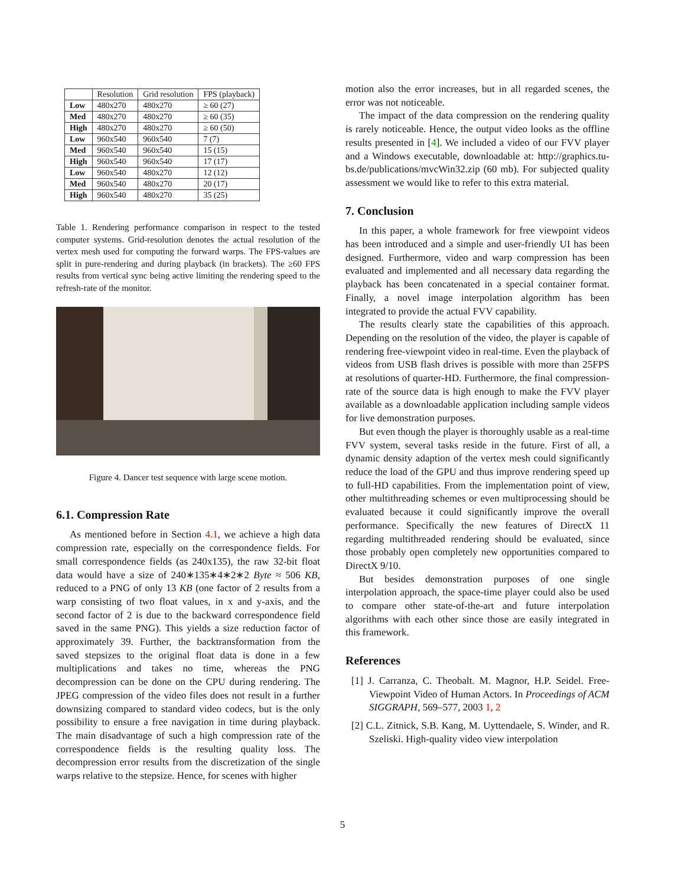| | Resolution | Grid resolution | FPS (playback) |
| --- | --- | --- | --- |
| Low | 480x270 | 480x270 | ≥ 60 (27) |
| Med | 480x270 | 480x270 | ≥ 60 (35) |
| High | 480x270 | 480x270 | ≥ 60 (50) |
| Low | 960x540 | 960x540 | 7 (7) |
| Med | 960x540 | 960x540 | 15 (15) |
| High | 960x540 | 960x540 | 17 (17) |
| Low | 960x540 | 480x270 | 12 (12) |
| Med | 960x540 | 480x270 | 20 (17) |
| High | 960x540 | 480x270 | 35 (25) |
Table 1. Rendering performance comparison in respect to the tested computer systems. Grid-resolution denotes the actual resolution of the vertex mesh used for computing the forward warps. The FPS-values are split in pure-rendering and during playback (in brackets). The ≥60 FPS results from vertical sync being active limiting the rendering speed to the refresh-rate of the monitor.
Figure 4. Dancer test sequence with large scene motion.
6.1. Compression Rate
As mentioned before in Section 4.1, we achieve a high data compression rate, especially on the correspondence fields. For small correspondence fields (as 240x135), the raw 32-bit float data would have a size of 240∗135∗4∗2∗2 Byte ≈ 506 KB, reduced to a PNG of only 13 KB (one factor of 2 results from a warp consisting of two float values, in x and y-axis, and the second factor of 2 is due to the backward correspondence field saved in the same PNG). This yields a size reduction factor of approximately 39. Further, the backtransformation from the saved stepsizes to the original float data is done in a few multiplications and takes no time, whereas the PNG decompression can be done on the CPU during rendering. The JPEG compression of the video files does not result in a further downsizing compared to standard video codecs, but is the only possibility to ensure a free navigation in time during playback. The main disadvantage of such a high compression rate of the correspondence fields is the resulting quality loss. The decompression error results from the discretization of the single warps relative to the stepsize. Hence, for scenes with higher
motion also the error increases, but in all regarded scenes, the error was not noticeable.
The impact of the data compression on the rendering quality is rarely noticeable. Hence, the output video looks as the offline results presented in [4]. We included a video of our FVV player and a Windows executable, downloadable at: http://graphics.tu-bs.de/publications/mvcWin32.zip (60 mb). For subjected quality assessment we would like to refer to this extra material.
7. Conclusion
In this paper, a whole framework for free viewpoint videos has been introduced and a simple and user-friendly UI has been designed. Furthermore, video and warp compression has been evaluated and implemented and all necessary data regarding the playback has been concatenated in a special container format. Finally, a novel image interpolation algorithm has been integrated to provide the actual FVV capability.
The results clearly state the capabilities of this approach. Depending on the resolution of the video, the player is capable of rendering free-viewpoint video in real-time. Even the playback of videos from USB flash drives is possible with more than 25FPS at resolutions of quarter-HD. Furthermore, the final compression-rate of the source data is high enough to make the FVV player available as a downloadable application including sample videos for live demonstration purposes.
But even though the player is thoroughly usable as a real-time FVV system, several tasks reside in the future. First of all, a dynamic density adaption of the vertex mesh could significantly reduce the load of the GPU and thus improve rendering speed up to full-HD capabilities. From the implementation point of view, other multithreading schemes or even multiprocessing should be evaluated because it could significantly improve the overall performance. Specifically the new features of DirectX 11 regarding multithreaded rendering should be evaluated, since those probably open completely new opportunities compared to DirectX 9/10.
But besides demonstration purposes of one single interpolation approach, the space-time player could also be used to compare other state-of-the-art and future interpolation algorithms with each other since those are easily integrated in this framework.
References
[1] J. Carranza, C. Theobalt. M. Magnor, H.P. Seidel. Free-Viewpoint Video of Human Actors. In Proceedings of ACM SIGGRAPH, 569–577, 2003 1, 2
[2] C.L. Zitnick, S.B. Kang, M. Uyttendaele, S. Winder, and R. Szeliski. High-quality video view interpolation
5